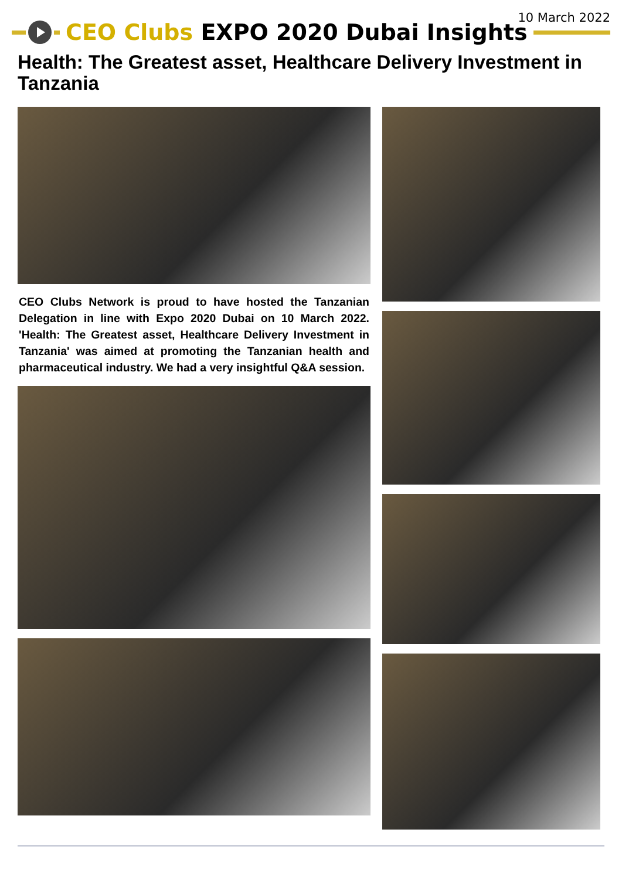10 March 2022
CEO Clubs EXPO 2020 Dubai Insights
Health: The Greatest asset, Healthcare Delivery Investment in Tanzania
CEO Clubs Network is proud to have hosted the Tanzanian Delegation in line with Expo 2020 Dubai on 10 March 2022. 'Health: The Greatest asset, Healthcare Delivery Investment in Tanzania' was aimed at promoting the Tanzanian health and pharmaceutical industry. We had a very insightful Q&A session.